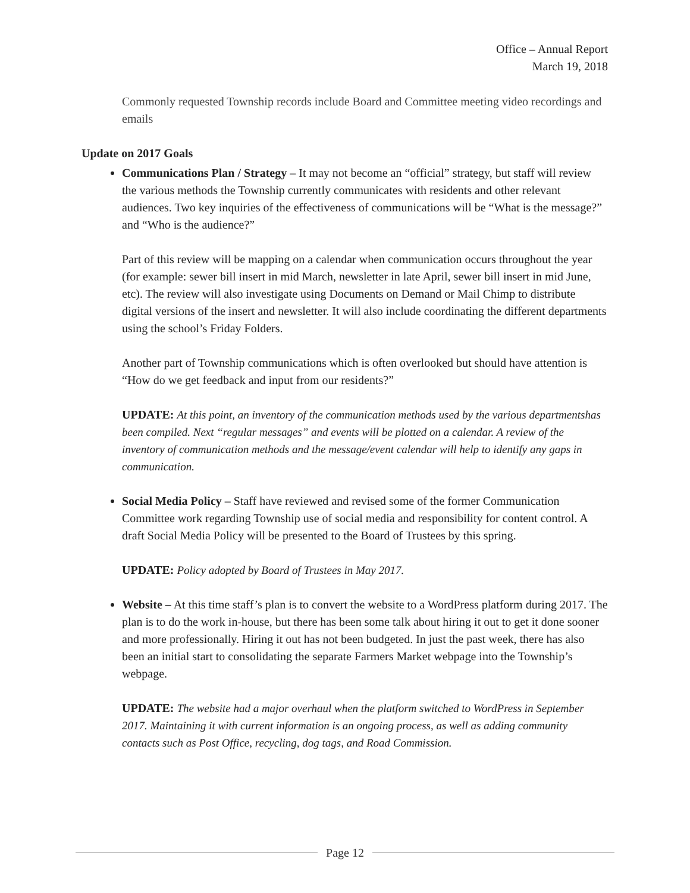Office – Annual Report
March 19, 2018
Commonly requested Township records include Board and Committee meeting video recordings and emails
Update on 2017 Goals
Communications Plan / Strategy – It may not become an “official” strategy, but staff will review the various methods the Township currently communicates with residents and other relevant audiences. Two key inquiries of the effectiveness of communications will be “What is the message?” and “Who is the audience?”
Part of this review will be mapping on a calendar when communication occurs throughout the year (for example: sewer bill insert in mid March, newsletter in late April, sewer bill insert in mid June, etc). The review will also investigate using Documents on Demand or Mail Chimp to distribute digital versions of the insert and newsletter. It will also include coordinating the different departments using the school’s Friday Folders.
Another part of Township communications which is often overlooked but should have attention is “How do we get feedback and input from our residents?”
UPDATE: At this point, an inventory of the communication methods used by the various departmentshas been compiled. Next “regular messages” and events will be plotted on a calendar. A review of the inventory of communication methods and the message/event calendar will help to identify any gaps in communication.
Social Media Policy – Staff have reviewed and revised some of the former Communication Committee work regarding Township use of social media and responsibility for content control. A draft Social Media Policy will be presented to the Board of Trustees by this spring.
UPDATE: Policy adopted by Board of Trustees in May 2017.
Website – At this time staff’s plan is to convert the website to a WordPress platform during 2017. The plan is to do the work in-house, but there has been some talk about hiring it out to get it done sooner and more professionally. Hiring it out has not been budgeted. In just the past week, there has also been an initial start to consolidating the separate Farmers Market webpage into the Township’s webpage.
UPDATE: The website had a major overhaul when the platform switched to WordPress in September 2017. Maintaining it with current information is an ongoing process, as well as adding community contacts such as Post Office, recycling, dog tags, and Road Commission.
Page 12